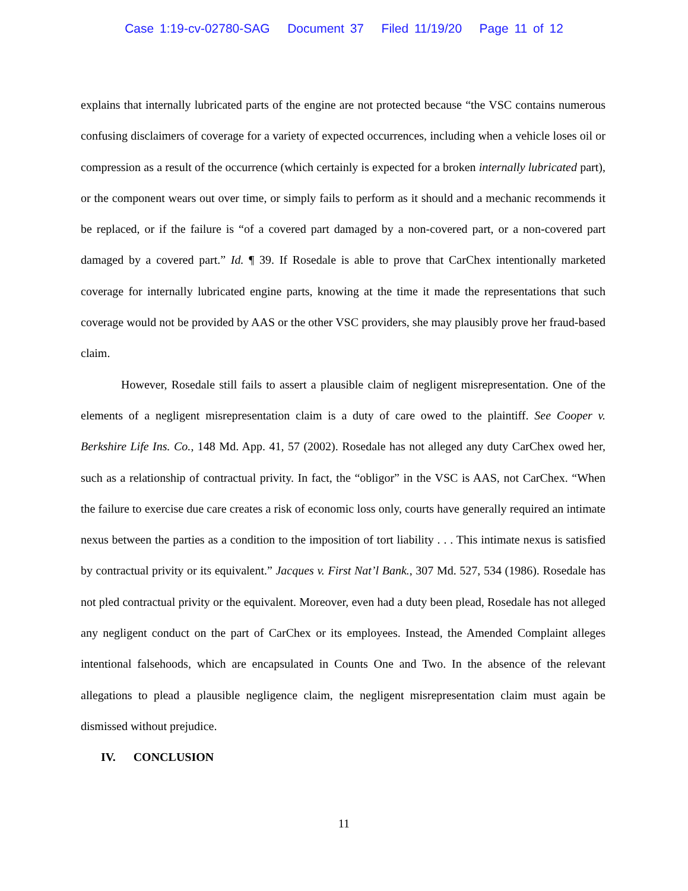Case 1:19-cv-02780-SAG Document 37 Filed 11/19/20 Page 11 of 12
explains that internally lubricated parts of the engine are not protected because “the VSC contains numerous confusing disclaimers of coverage for a variety of expected occurrences, including when a vehicle loses oil or compression as a result of the occurrence (which certainly is expected for a broken internally lubricated part), or the component wears out over time, or simply fails to perform as it should and a mechanic recommends it be replaced, or if the failure is “of a covered part damaged by a non-covered part, or a non-covered part damaged by a covered part.” Id. ¶ 39. If Rosedale is able to prove that CarChex intentionally marketed coverage for internally lubricated engine parts, knowing at the time it made the representations that such coverage would not be provided by AAS or the other VSC providers, she may plausibly prove her fraud-based claim.
However, Rosedale still fails to assert a plausible claim of negligent misrepresentation. One of the elements of a negligent misrepresentation claim is a duty of care owed to the plaintiff. See Cooper v. Berkshire Life Ins. Co., 148 Md. App. 41, 57 (2002). Rosedale has not alleged any duty CarChex owed her, such as a relationship of contractual privity. In fact, the “obligor” in the VSC is AAS, not CarChex. “When the failure to exercise due care creates a risk of economic loss only, courts have generally required an intimate nexus between the parties as a condition to the imposition of tort liability . . . This intimate nexus is satisfied by contractual privity or its equivalent.” Jacques v. First Nat’l Bank., 307 Md. 527, 534 (1986). Rosedale has not pled contractual privity or the equivalent. Moreover, even had a duty been plead, Rosedale has not alleged any negligent conduct on the part of CarChex or its employees. Instead, the Amended Complaint alleges intentional falsehoods, which are encapsulated in Counts One and Two. In the absence of the relevant allegations to plead a plausible negligence claim, the negligent misrepresentation claim must again be dismissed without prejudice.
IV. CONCLUSION
11